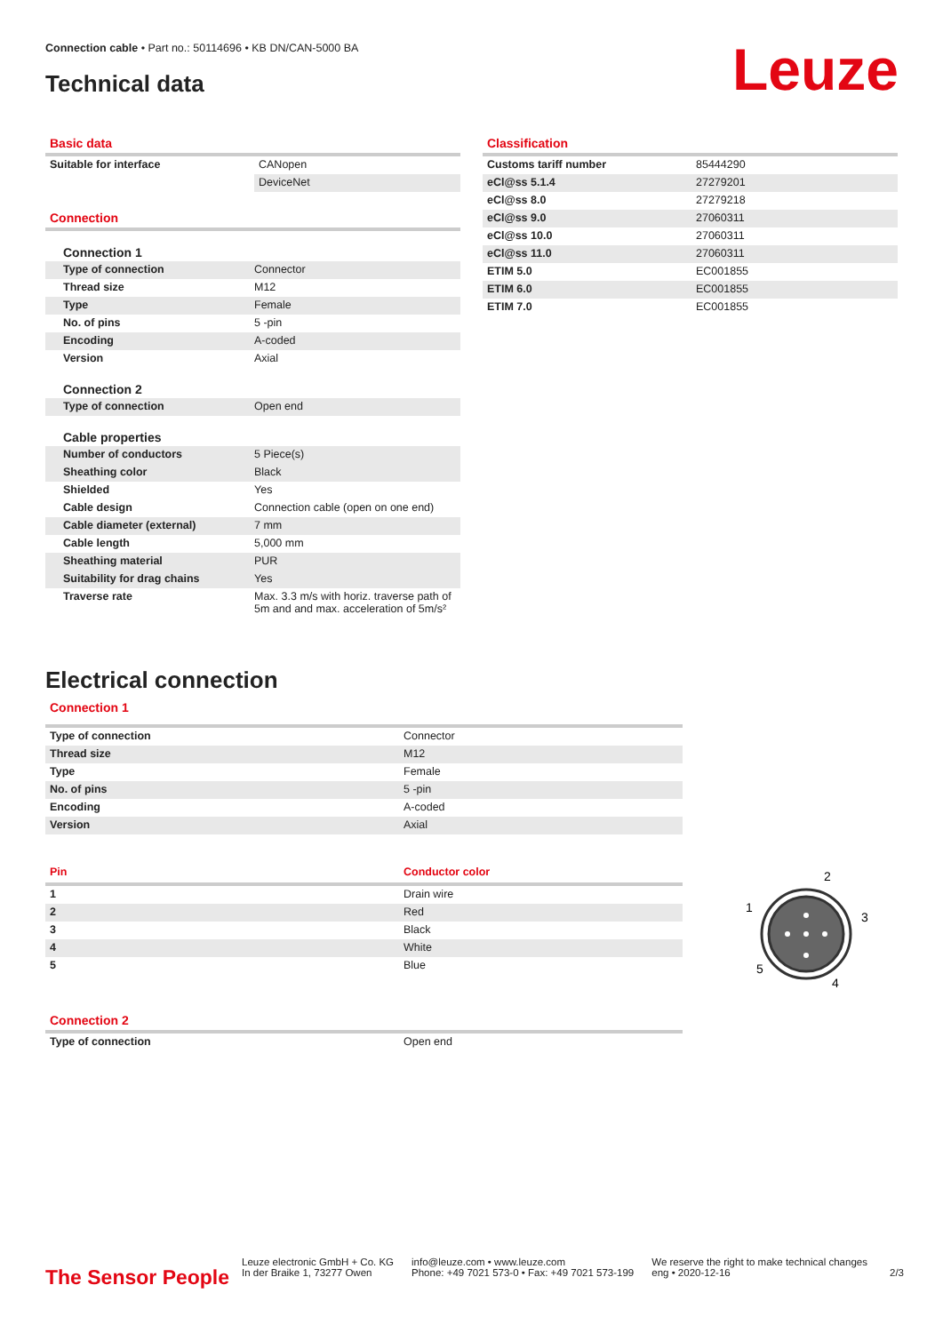Connection cable • Part no.: 50114696 • KB DN/CAN-5000 BA
Technical data
Leuze
Basic data
| Suitable for interface | CANopen |
| | DeviceNet |
Connection
| Connection 1 | |
| Type of connection | Connector |
| Thread size | M12 |
| Type | Female |
| No. of pins | 5 -pin |
| Encoding | A-coded |
| Version | Axial |
| Connection 2 | |
| Type of connection | Open end |
| Cable properties | |
| Number of conductors | 5 Piece(s) |
| Sheathing color | Black |
| Shielded | Yes |
| Cable design | Connection cable (open on one end) |
| Cable diameter (external) | 7 mm |
| Cable length | 5,000 mm |
| Sheathing material | PUR |
| Suitability for drag chains | Yes |
| Traverse rate | Max. 3.3 m/s with horiz. traverse path of 5m and and max. acceleration of 5m/s² |
Classification
| Customs tariff number | 85444290 |
| eCl@ss 5.1.4 | 27279201 |
| eCl@ss 8.0 | 27279218 |
| eCl@ss 9.0 | 27060311 |
| eCl@ss 10.0 | 27060311 |
| eCl@ss 11.0 | 27060311 |
| ETIM 5.0 | EC001855 |
| ETIM 6.0 | EC001855 |
| ETIM 7.0 | EC001855 |
Electrical connection
Connection 1
| Type of connection | Connector |
| Thread size | M12 |
| Type | Female |
| No. of pins | 5 -pin |
| Encoding | A-coded |
| Version | Axial |
| Pin | Conductor color |
| --- | --- |
| 1 | Drain wire |
| 2 | Red |
| 3 | Black |
| 4 | White |
| 5 | Blue |
Connection 2
| Type of connection | Open end |
2
1
3
5
4
The Sensor People
Leuze electronic GmbH + Co. KG
In der Braike 1, 73277 Owen
info@leuze.com • www.leuze.com
Phone: +49 7021 573-0 • Fax: +49 7021 573-199
We reserve the right to make technical changes
eng • 2020-12-16
2/3